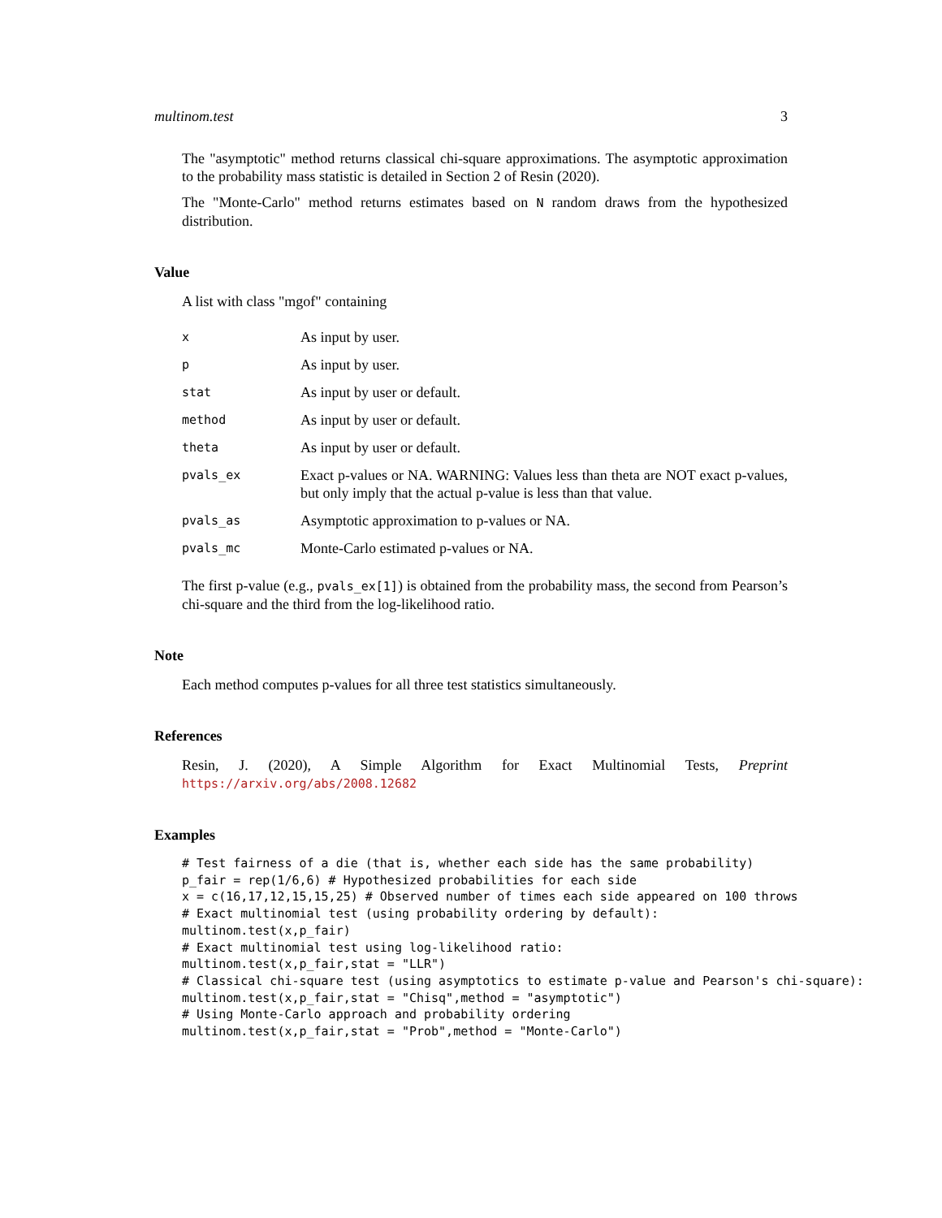multinom.test 3
The "asymptotic" method returns classical chi-square approximations. The asymptotic approximation to the probability mass statistic is detailed in Section 2 of Resin (2020).
The "Monte-Carlo" method returns estimates based on N random draws from the hypothesized distribution.
Value
A list with class "mgof" containing
| x | As input by user. |
| p | As input by user. |
| stat | As input by user or default. |
| method | As input by user or default. |
| theta | As input by user or default. |
| pvals_ex | Exact p-values or NA. WARNING: Values less than theta are NOT exact p-values, but only imply that the actual p-value is less than that value. |
| pvals_as | Asymptotic approximation to p-values or NA. |
| pvals_mc | Monte-Carlo estimated p-values or NA. |
The first p-value (e.g., pvals_ex[1]) is obtained from the probability mass, the second from Pearson’s chi-square and the third from the log-likelihood ratio.
Note
Each method computes p-values for all three test statistics simultaneously.
References
Resin, J. (2020), A Simple Algorithm for Exact Multinomial Tests, Preprint https://arxiv.org/abs/2008.12682
Examples
# Test fairness of a die (that is, whether each side has the same probability)
p_fair = rep(1/6,6) # Hypothesized probabilities for each side
x = c(16,17,12,15,15,25) # Observed number of times each side appeared on 100 throws
# Exact multinomial test (using probability ordering by default):
multinom.test(x,p_fair)
# Exact multinomial test using log-likelihood ratio:
multinom.test(x,p_fair,stat = "LLR")
# Classical chi-square test (using asymptotics to estimate p-value and Pearson's chi-square):
multinom.test(x,p_fair,stat = "Chisq",method = "asymptotic")
# Using Monte-Carlo approach and probability ordering
multinom.test(x,p_fair,stat = "Prob",method = "Monte-Carlo")